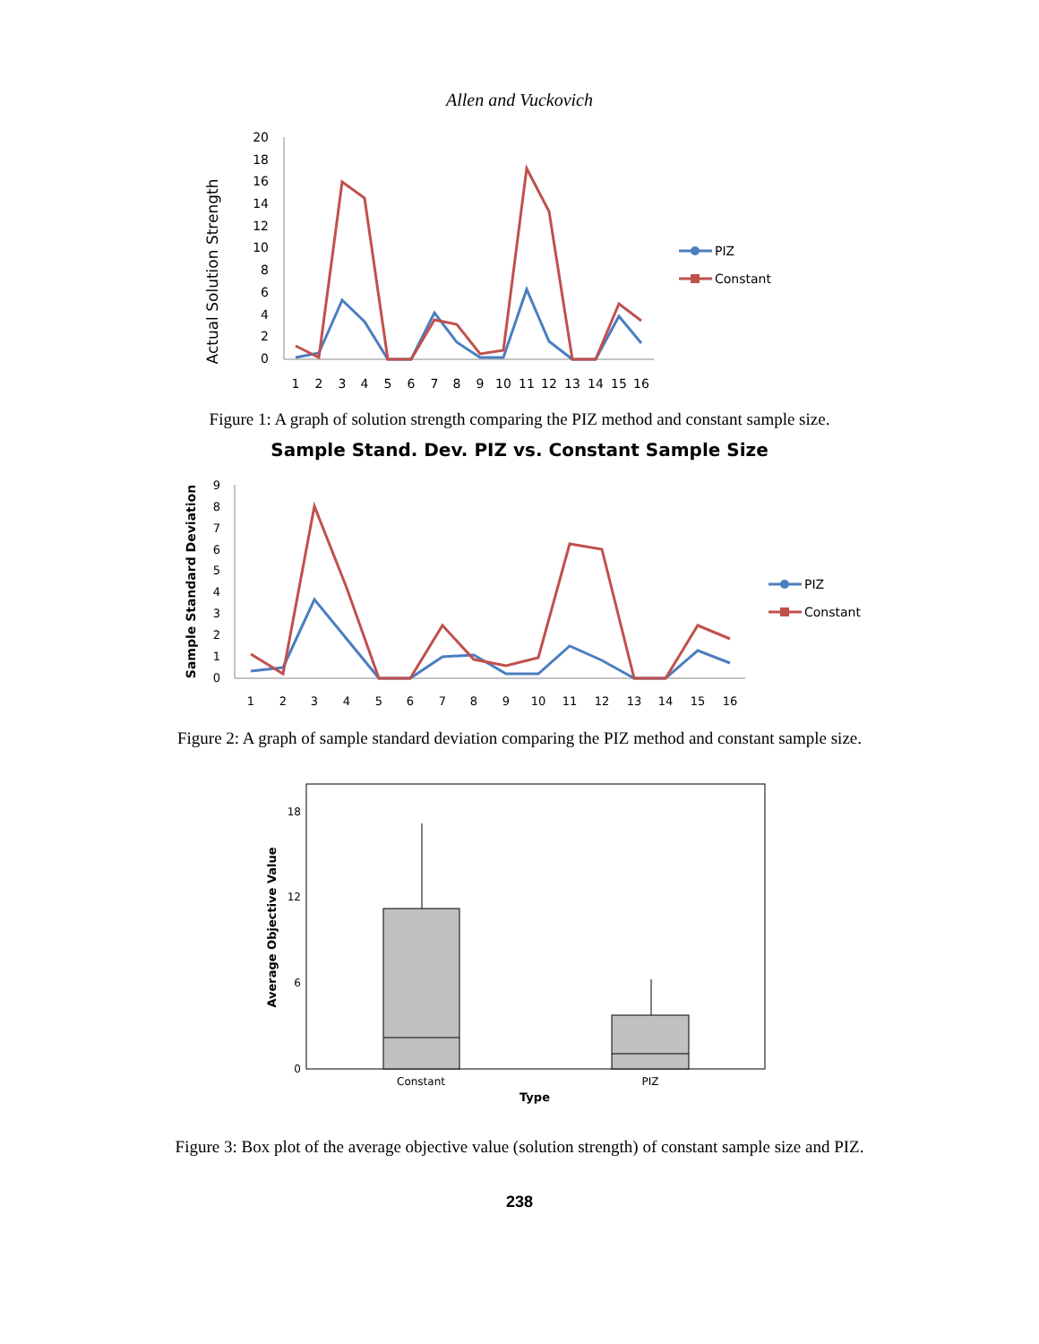Allen and Vuckovich
Actual Solution Strength
0
2
4
6
8
10
12
14
16
18
20
1
2
3
4
5
6
7
8
9
10
11
12
13
14
15
16
PIZ
Constant
Figure 1: A graph of solution strength comparing the PIZ method and constant sample size.
Sample Stand. Dev. PIZ vs. Constant Sample Size
Sample Standard Deviation
0
1
2
3
4
5
6
7
8
9
1
2
3
4
5
6
7
8
9
10
11
12
13
14
15
16
PIZ
Constant
Figure 2: A graph of sample standard deviation comparing the PIZ method and constant sample size.
Average Objective Value
0
6
12
18
Constant
PIZ
Type
Figure 3: Box plot of the average objective value (solution strength) of constant sample size and PIZ.
238